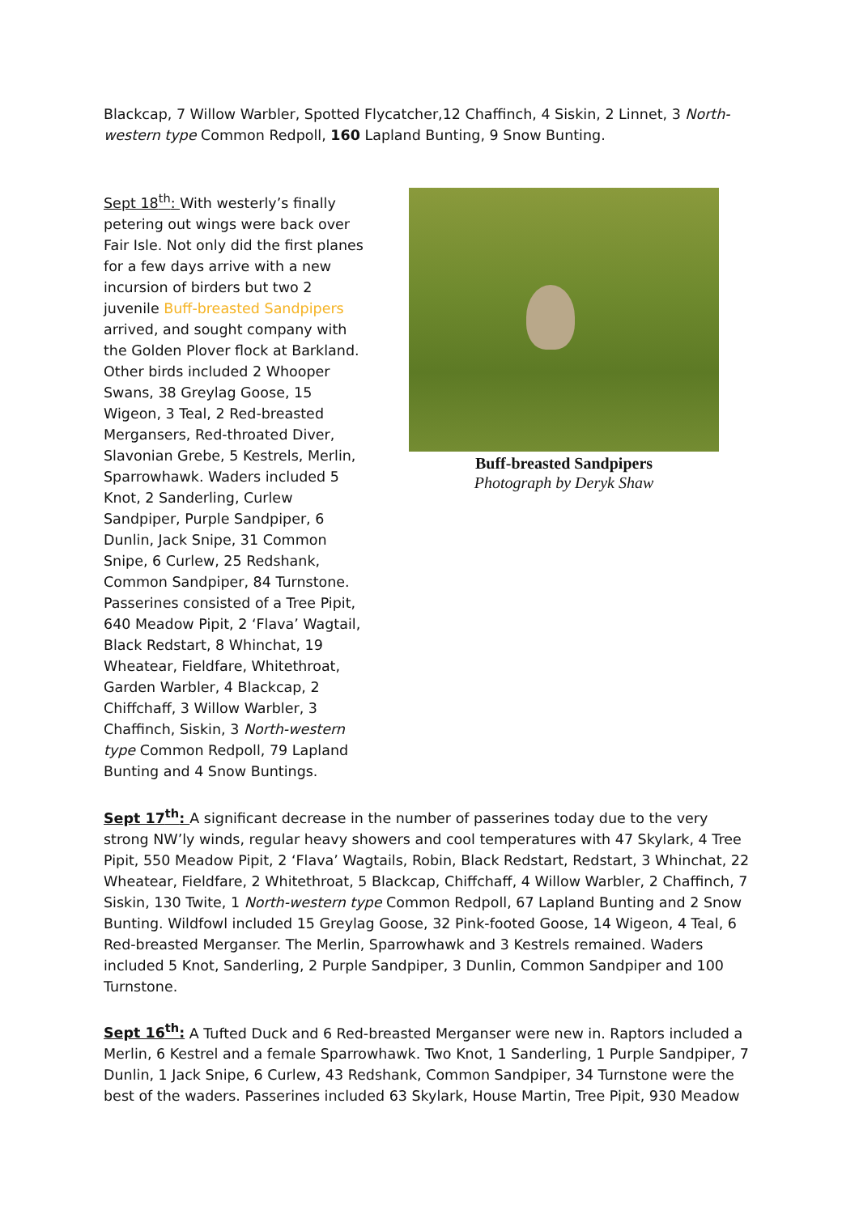Blackcap, 7 Willow Warbler, Spotted Flycatcher,12 Chaffinch, 4 Siskin, 2 Linnet, 3 North-western type Common Redpoll, 160 Lapland Bunting, 9 Snow Bunting.
Sept 18<sup>th</sup>: With westerly’s finally petering out wings were back over Fair Isle. Not only did the first planes for a few days arrive with a new incursion of birders but two 2 juvenile Buff-breasted Sandpipers arrived, and sought company with the Golden Plover flock at Barkland. Other birds included 2 Whooper Swans, 38 Greylag Goose, 15 Wigeon, 3 Teal, 2 Red-breasted Mergansers, Red-throated Diver, Slavonian Grebe, 5 Kestrels, Merlin, Sparrowhawk. Waders included 5 Knot, 2 Sanderling, Curlew Sandpiper, Purple Sandpiper, 6 Dunlin, Jack Snipe, 31 Common Snipe, 6 Curlew, 25 Redshank, Common Sandpiper, 84 Turnstone. Passerines consisted of a Tree Pipit, 640 Meadow Pipit, 2 ‘Flava’ Wagtail, Black Redstart, 8 Whinchat, 19 Wheatear, Fieldfare, Whitethroat, Garden Warbler, 4 Blackcap, 2 Chiffchaff, 3 Willow Warbler, 3 Chaffinch, Siskin, 3 North-western type Common Redpoll, 79 Lapland Bunting and 4 Snow Buntings.
Buff-breasted Sandpipers
Photograph by Deryk Shaw
Sept 17<sup>th</sup>: A significant decrease in the number of passerines today due to the very strong NW’ly winds, regular heavy showers and cool temperatures with 47 Skylark, 4 Tree Pipit, 550 Meadow Pipit, 2 ‘Flava’ Wagtails, Robin, Black Redstart, Redstart, 3 Whinchat, 22 Wheatear, Fieldfare, 2 Whitethroat, 5 Blackcap, Chiffchaff, 4 Willow Warbler, 2 Chaffinch, 7 Siskin, 130 Twite, 1 North-western type Common Redpoll, 67 Lapland Bunting and 2 Snow Bunting. Wildfowl included 15 Greylag Goose, 32 Pink-footed Goose, 14 Wigeon, 4 Teal, 6 Red-breasted Merganser. The Merlin, Sparrowhawk and 3 Kestrels remained. Waders included 5 Knot, Sanderling, 2 Purple Sandpiper, 3 Dunlin, Common Sandpiper and 100 Turnstone.
Sept 16<sup>th</sup>: A Tufted Duck and 6 Red-breasted Merganser were new in. Raptors included a Merlin, 6 Kestrel and a female Sparrowhawk. Two Knot, 1 Sanderling, 1 Purple Sandpiper, 7 Dunlin, 1 Jack Snipe, 6 Curlew, 43 Redshank, Common Sandpiper, 34 Turnstone were the best of the waders. Passerines included 63 Skylark, House Martin, Tree Pipit, 930 Meadow